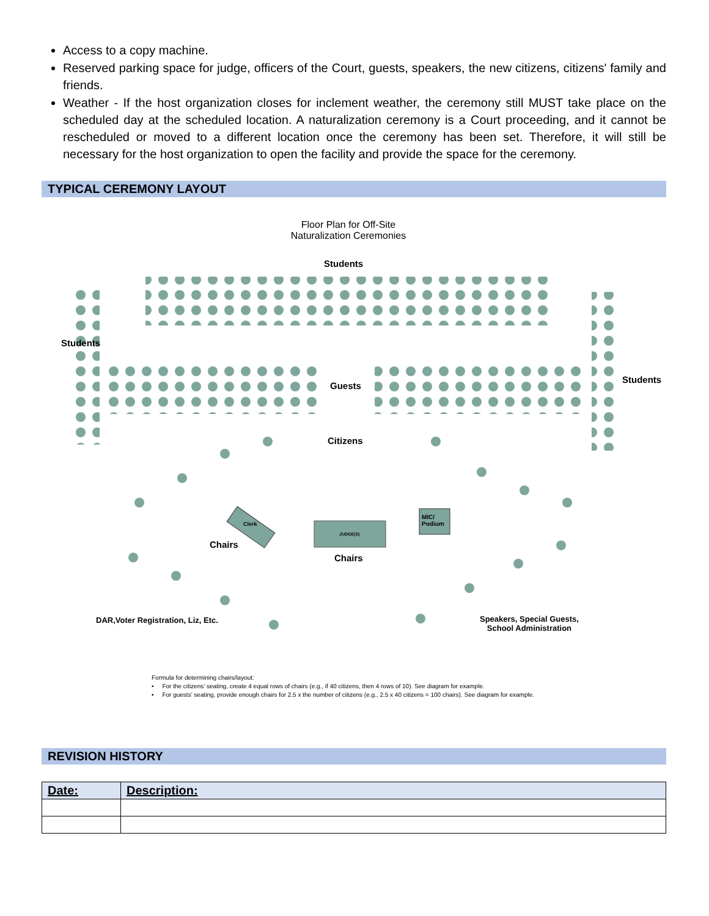Access to a copy machine.
Reserved parking space for judge, officers of the Court, guests, speakers, the new citizens, citizens' family and friends.
Weather - If the host organization closes for inclement weather, the ceremony still MUST take place on the scheduled day at the scheduled location. A naturalization ceremony is a Court proceeding, and it cannot be rescheduled or moved to a different location once the ceremony has been set. Therefore, it will still be necessary for the host organization to open the facility and provide the space for the ceremony.
TYPICAL CEREMONY LAYOUT
Floor Plan for Off-Site
Naturalization Ceremonies
Students
Students
Students
Guests
Citizens
Clerk
JUDGE(S)
MIC/
Podium
Chairs
Chairs
DAR,Voter Registration, Liz, Etc.
Speakers, Special Guests,
School Administration
Formula for determining chairs/layout:
• For the citizens' seating, create 4 equal rows of chairs (e.g., if 40 citizens, then 4 rows of 10). See diagram for example.
• For guests' seating, provide enough chairs for 2.5 x the number of citizens (e.g., 2.5 x 40 citizens = 100 chairs). See diagram for example.
REVISION HISTORY
| Date: | Description: |
| --- | --- |